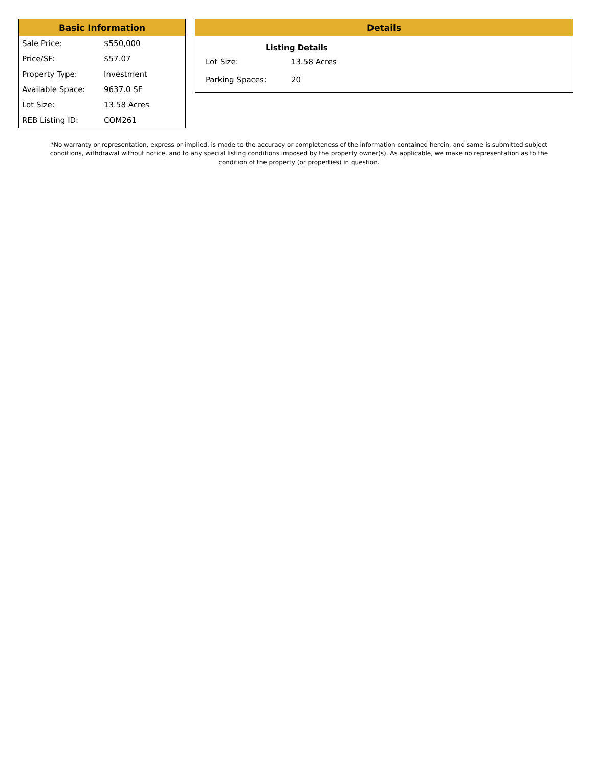Basic Information
| Sale Price: | $550,000 |
| Price/SF: | $57.07 |
| Property Type: | Investment |
| Available Space: | 9637.0 SF |
| Lot Size: | 13.58 Acres |
| REB Listing ID: | COM261 |
Details
| Listing Details | |
| --- | --- |
| Lot Size: | 13.58 Acres |
| Parking Spaces: | 20 |
*No warranty or representation, express or implied, is made to the accuracy or completeness of the information contained herein, and same is submitted subject conditions, withdrawal without notice, and to any special listing conditions imposed by the property owner(s). As applicable, we make no representation as to the condition of the property (or properties) in question.